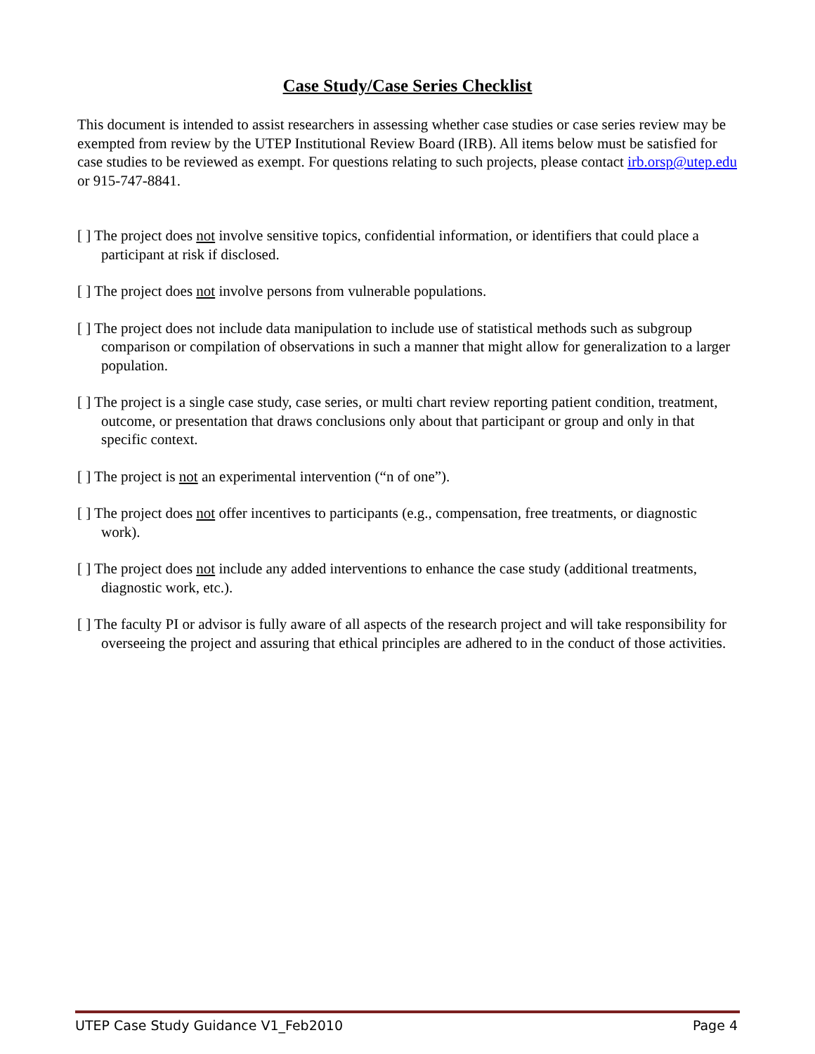Case Study/Case Series Checklist
This document is intended to assist researchers in assessing whether case studies or case series review may be exempted from review by the UTEP Institutional Review Board (IRB). All items below must be satisfied for case studies to be reviewed as exempt. For questions relating to such projects, please contact irb.orsp@utep.edu or 915-747-8841.
[ ] The project does not involve sensitive topics, confidential information, or identifiers that could place a participant at risk if disclosed.
[ ] The project does not involve persons from vulnerable populations.
[ ] The project does not include data manipulation to include use of statistical methods such as subgroup comparison or compilation of observations in such a manner that might allow for generalization to a larger population.
[ ] The project is a single case study, case series, or multi chart review reporting patient condition, treatment, outcome, or presentation that draws conclusions only about that participant or group and only in that specific context.
[ ] The project is not an experimental intervention (“n of one”).
[ ] The project does not offer incentives to participants (e.g., compensation, free treatments, or diagnostic work).
[ ] The project does not include any added interventions to enhance the case study (additional treatments, diagnostic work, etc.).
[ ] The faculty PI or advisor is fully aware of all aspects of the research project and will take responsibility for overseeing the project and assuring that ethical principles are adhered to in the conduct of those activities.
UTEP Case Study Guidance V1_Feb2010 Page 4